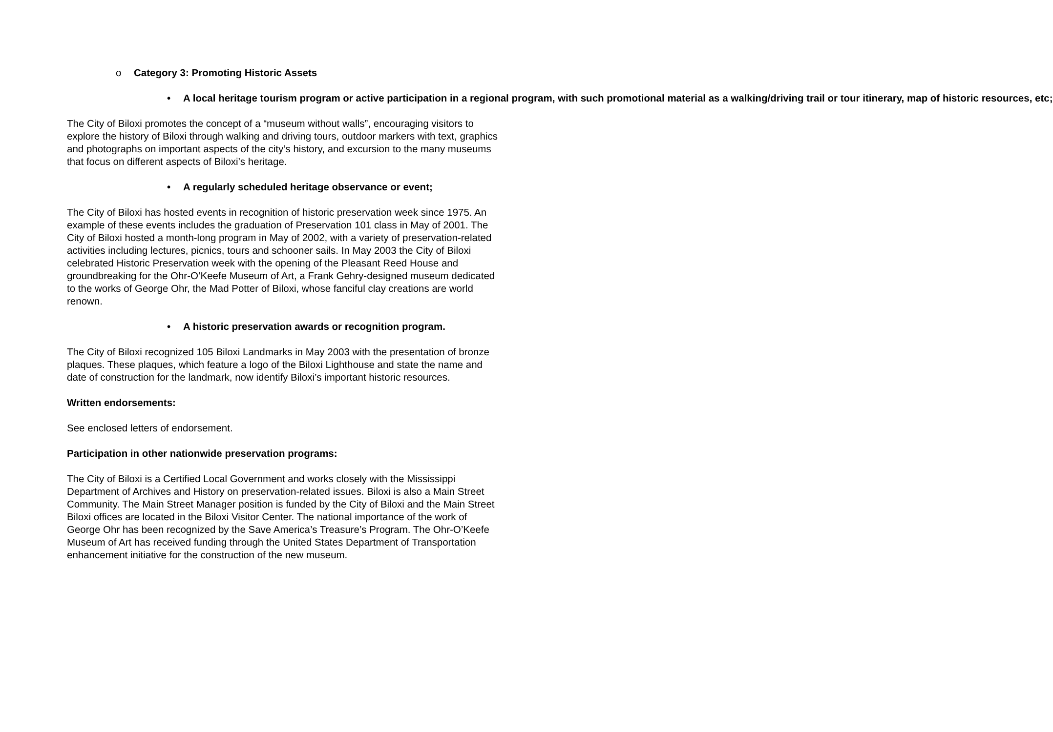o Category 3: Promoting Historic Assets
• A local heritage tourism program or active participation in a regional program, with such promotional material as a walking/driving trail or tour itinerary, map of historic resources, etc;
The City of Biloxi promotes the concept of a “museum without walls”, encouraging visitors to explore the history of Biloxi through walking and driving tours, outdoor markers with text, graphics and photographs on important aspects of the city’s history, and excursion to the many museums that focus on different aspects of Biloxi’s heritage.
• A regularly scheduled heritage observance or event;
The City of Biloxi has hosted events in recognition of historic preservation week since 1975. An example of these events includes the graduation of Preservation 101 class in May of 2001. The City of Biloxi hosted a month-long program in May of 2002, with a variety of preservation-related activities including lectures, picnics, tours and schooner sails. In May 2003 the City of Biloxi celebrated Historic Preservation week with the opening of the Pleasant Reed House and groundbreaking for the Ohr-O’Keefe Museum of Art, a Frank Gehry-designed museum dedicated to the works of George Ohr, the Mad Potter of Biloxi, whose fanciful clay creations are world renown.
• A historic preservation awards or recognition program.
The City of Biloxi recognized 105 Biloxi Landmarks in May 2003 with the presentation of bronze plaques. These plaques, which feature a logo of the Biloxi Lighthouse and state the name and date of construction for the landmark, now identify Biloxi’s important historic resources.
Written endorsements:
See enclosed letters of endorsement.
Participation in other nationwide preservation programs:
The City of Biloxi is a Certified Local Government and works closely with the Mississippi Department of Archives and History on preservation-related issues. Biloxi is also a Main Street Community. The Main Street Manager position is funded by the City of Biloxi and the Main Street Biloxi offices are located in the Biloxi Visitor Center. The national importance of the work of George Ohr has been recognized by the Save America’s Treasure’s Program. The Ohr-O’Keefe Museum of Art has received funding through the United States Department of Transportation enhancement initiative for the construction of the new museum.